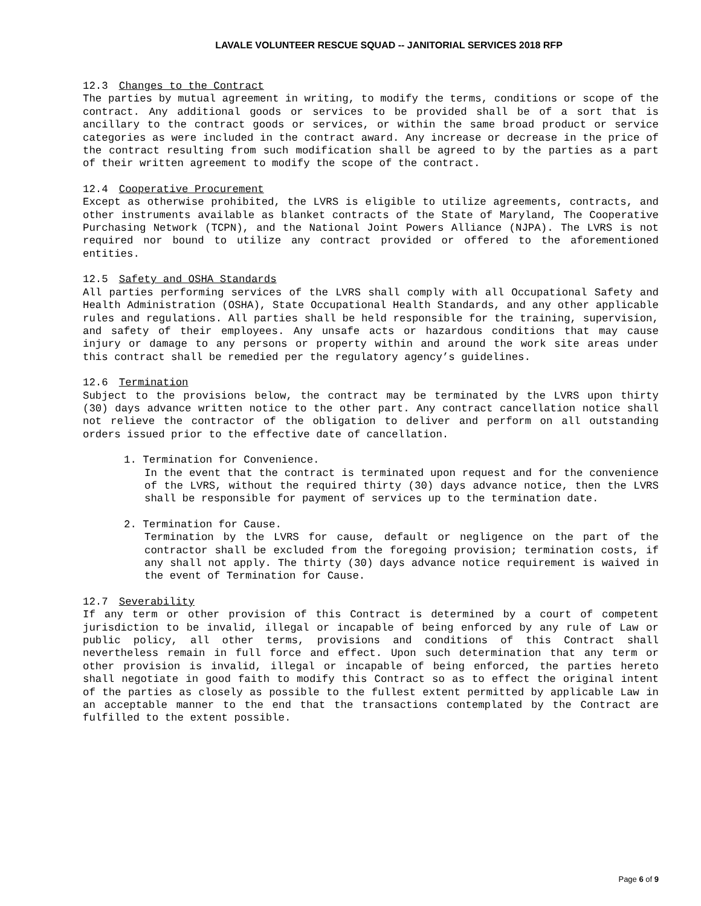LAVALE VOLUNTEER RESCUE SQUAD -- JANITORIAL SERVICES 2018 RFP
12.3 Changes to the Contract
The parties by mutual agreement in writing, to modify the terms, conditions or scope of the contract. Any additional goods or services to be provided shall be of a sort that is ancillary to the contract goods or services, or within the same broad product or service categories as were included in the contract award. Any increase or decrease in the price of the contract resulting from such modification shall be agreed to by the parties as a part of their written agreement to modify the scope of the contract.
12.4 Cooperative Procurement
Except as otherwise prohibited, the LVRS is eligible to utilize agreements, contracts, and other instruments available as blanket contracts of the State of Maryland, The Cooperative Purchasing Network (TCPN), and the National Joint Powers Alliance (NJPA). The LVRS is not required nor bound to utilize any contract provided or offered to the aforementioned entities.
12.5 Safety and OSHA Standards
All parties performing services of the LVRS shall comply with all Occupational Safety and Health Administration (OSHA), State Occupational Health Standards, and any other applicable rules and regulations. All parties shall be held responsible for the training, supervision, and safety of their employees. Any unsafe acts or hazardous conditions that may cause injury or damage to any persons or property within and around the work site areas under this contract shall be remedied per the regulatory agency’s guidelines.
12.6 Termination
Subject to the provisions below, the contract may be terminated by the LVRS upon thirty (30) days advance written notice to the other part. Any contract cancellation notice shall not relieve the contractor of the obligation to deliver and perform on all outstanding orders issued prior to the effective date of cancellation.
1. Termination for Convenience.
In the event that the contract is terminated upon request and for the convenience of the LVRS, without the required thirty (30) days advance notice, then the LVRS shall be responsible for payment of services up to the termination date.
2. Termination for Cause.
Termination by the LVRS for cause, default or negligence on the part of the contractor shall be excluded from the foregoing provision; termination costs, if any shall not apply. The thirty (30) days advance notice requirement is waived in the event of Termination for Cause.
12.7 Severability
If any term or other provision of this Contract is determined by a court of competent jurisdiction to be invalid, illegal or incapable of being enforced by any rule of Law or public policy, all other terms, provisions and conditions of this Contract shall nevertheless remain in full force and effect. Upon such determination that any term or other provision is invalid, illegal or incapable of being enforced, the parties hereto shall negotiate in good faith to modify this Contract so as to effect the original intent of the parties as closely as possible to the fullest extent permitted by applicable Law in an acceptable manner to the end that the transactions contemplated by the Contract are fulfilled to the extent possible.
Page 6 of 9